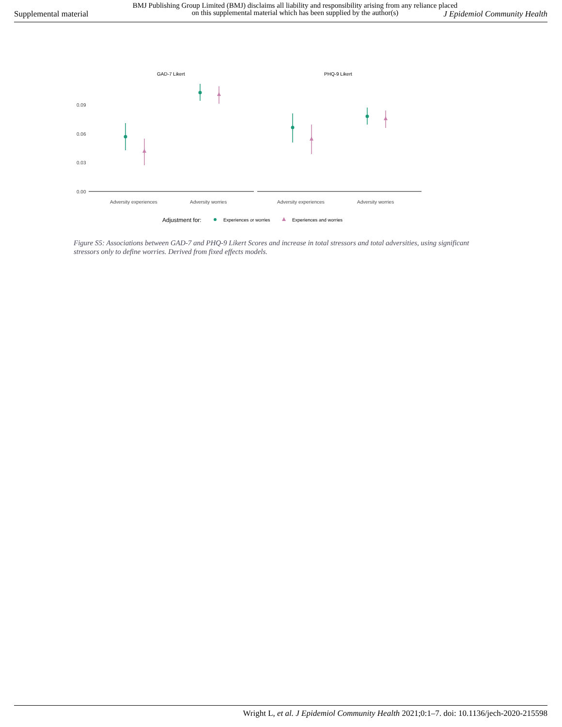Supplemental material
BMJ Publishing Group Limited (BMJ) disclaims all liability and responsibility arising from any reliance placed on this supplemental material which has been supplied by the author(s)
J Epidemiol Community Health
GAD-7 Likert
PHQ-9 Likert
0.09
0.06
0.03
0.00
Adversity experiences
Adversity worries
Adversity experiences
Adversity worries
Adjustment for:
Experiences or worries
Experiences and worries
Figure S5: Associations between GAD-7 and PHQ-9 Likert Scores and increase in total stressors and total adversities, using significant stressors only to define worries. Derived from fixed effects models.
Wright L, et al. J Epidemiol Community Health 2021;0:1–7. doi: 10.1136/jech-2020-215598